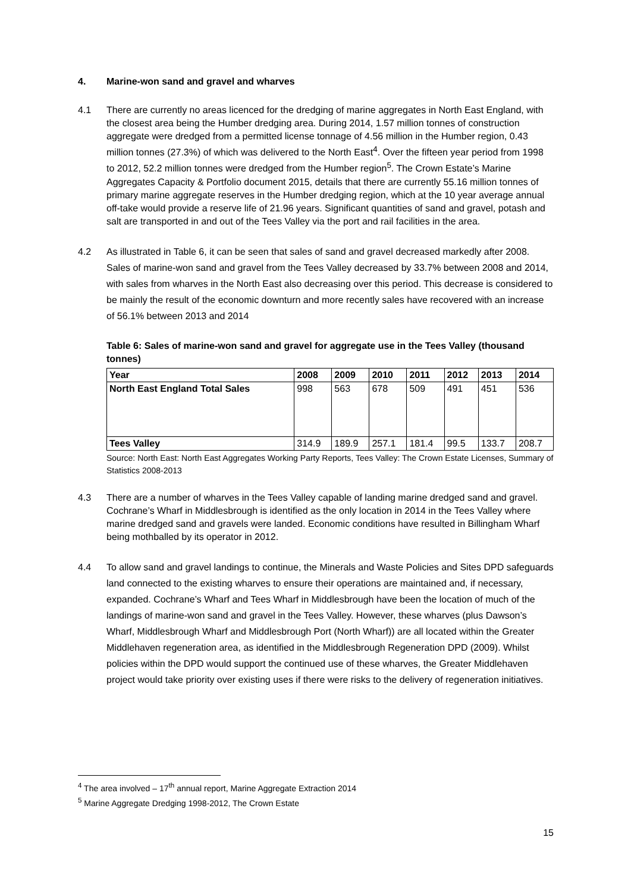4. Marine-won sand and gravel and wharves
4.1 There are currently no areas licenced for the dredging of marine aggregates in North East England, with the closest area being the Humber dredging area. During 2014, 1.57 million tonnes of construction aggregate were dredged from a permitted license tonnage of 4.56 million in the Humber region, 0.43 million tonnes (27.3%) of which was delivered to the North East<sup>4</sup>. Over the fifteen year period from 1998 to 2012, 52.2 million tonnes were dredged from the Humber region<sup>5</sup>. The Crown Estate’s Marine Aggregates Capacity & Portfolio document 2015, details that there are currently 55.16 million tonnes of primary marine aggregate reserves in the Humber dredging region, which at the 10 year average annual off-take would provide a reserve life of 21.96 years. Significant quantities of sand and gravel, potash and salt are transported in and out of the Tees Valley via the port and rail facilities in the area.
4.2 As illustrated in Table 6, it can be seen that sales of sand and gravel decreased markedly after 2008. Sales of marine-won sand and gravel from the Tees Valley decreased by 33.7% between 2008 and 2014, with sales from wharves in the North East also decreasing over this period. This decrease is considered to be mainly the result of the economic downturn and more recently sales have recovered with an increase of 56.1% between 2013 and 2014
Table 6: Sales of marine-won sand and gravel for aggregate use in the Tees Valley (thousand tonnes)
| Year | 2008 | 2009 | 2010 | 2011 | 2012 | 2013 | 2014 |
| --- | --- | --- | --- | --- | --- | --- | --- |
| North East England Total Sales | 998 | 563 | 678 | 509 | 491 | 451 | 536 |
| Tees Valley | 314.9 | 189.9 | 257.1 | 181.4 | 99.5 | 133.7 | 208.7 |
Source: North East: North East Aggregates Working Party Reports, Tees Valley: The Crown Estate Licenses, Summary of Statistics 2008-2013
4.3 There are a number of wharves in the Tees Valley capable of landing marine dredged sand and gravel. Cochrane’s Wharf in Middlesbrough is identified as the only location in 2014 in the Tees Valley where marine dredged sand and gravels were landed. Economic conditions have resulted in Billingham Wharf being mothballed by its operator in 2012.
4.4 To allow sand and gravel landings to continue, the Minerals and Waste Policies and Sites DPD safeguards land connected to the existing wharves to ensure their operations are maintained and, if necessary, expanded. Cochrane’s Wharf and Tees Wharf in Middlesbrough have been the location of much of the landings of marine-won sand and gravel in the Tees Valley. However, these wharves (plus Dawson’s Wharf, Middlesbrough Wharf and Middlesbrough Port (North Wharf)) are all located within the Greater Middlehaven regeneration area, as identified in the Middlesbrough Regeneration DPD (2009). Whilst policies within the DPD would support the continued use of these wharves, the Greater Middlehaven project would take priority over existing uses if there were risks to the delivery of regeneration initiatives.
<sup>4</sup> The area involved – 17<sup>th</sup> annual report, Marine Aggregate Extraction 2014
<sup>5</sup> Marine Aggregate Dredging 1998-2012, The Crown Estate
15